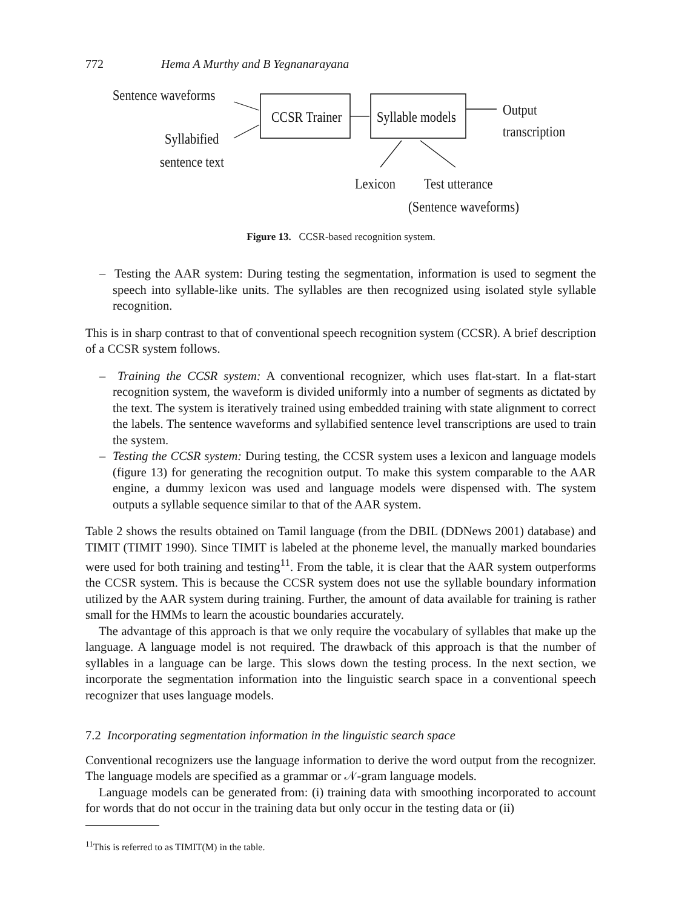772 Hema A Murthy and B Yegnanarayana
Sentence waveforms
Syllabified
sentence text
CCSR Trainer Syllable models Output
transcription
Lexicon Test utterance
(Sentence waveforms)
Figure 13. CCSR-based recognition system.
– Testing the AAR system: During testing the segmentation, information is used to segment the speech into syllable-like units. The syllables are then recognized using isolated style syllable recognition.
This is in sharp contrast to that of conventional speech recognition system (CCSR). A brief description of a CCSR system follows.
– Training the CCSR system: A conventional recognizer, which uses flat-start. In a flat-start recognition system, the waveform is divided uniformly into a number of segments as dictated by the text. The system is iteratively trained using embedded training with state alignment to correct the labels. The sentence waveforms and syllabified sentence level transcriptions are used to train the system.
– Testing the CCSR system: During testing, the CCSR system uses a lexicon and language models (figure 13) for generating the recognition output. To make this system comparable to the AAR engine, a dummy lexicon was used and language models were dispensed with. The system outputs a syllable sequence similar to that of the AAR system.
Table 2 shows the results obtained on Tamil language (from the DBIL (DDNews 2001) database) and TIMIT (TIMIT 1990). Since TIMIT is labeled at the phoneme level, the manually marked boundaries were used for both training and testing<sup>11</sup>. From the table, it is clear that the AAR system outperforms the CCSR system. This is because the CCSR system does not use the syllable boundary information utilized by the AAR system during training. Further, the amount of data available for training is rather small for the HMMs to learn the acoustic boundaries accurately.
The advantage of this approach is that we only require the vocabulary of syllables that make up the language. A language model is not required. The drawback of this approach is that the number of syllables in a language can be large. This slows down the testing process. In the next section, we incorporate the segmentation information into the linguistic search space in a conventional speech recognizer that uses language models.
7.2 Incorporating segmentation information in the linguistic search space
Conventional recognizers use the language information to derive the word output from the recognizer. The language models are specified as a grammar or 𝒩-gram language models.
Language models can be generated from: (i) training data with smoothing incorporated to account for words that do not occur in the training data but only occur in the testing data or (ii)
<sup>11</sup> This is referred to as TIMIT(M) in the table.